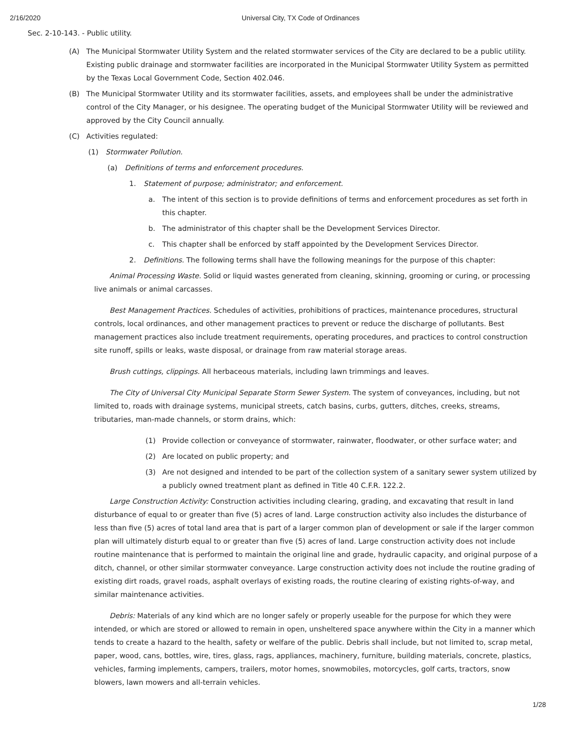2/16/2020 Universal City, TX Code of Ordinances
Sec. 2-10-143. - Public utility.
(A) The Municipal Stormwater Utility System and the related stormwater services of the City are declared to be a public utility. Existing public drainage and stormwater facilities are incorporated in the Municipal Stormwater Utility System as permitted by the Texas Local Government Code, Section 402.046.
(B) The Municipal Stormwater Utility and its stormwater facilities, assets, and employees shall be under the administrative control of the City Manager, or his designee. The operating budget of the Municipal Stormwater Utility will be reviewed and approved by the City Council annually.
(C) Activities regulated:
(1) Stormwater Pollution.
(a) Definitions of terms and enforcement procedures.
1. Statement of purpose; administrator; and enforcement.
a. The intent of this section is to provide definitions of terms and enforcement procedures as set forth in this chapter.
b. The administrator of this chapter shall be the Development Services Director.
c. This chapter shall be enforced by staff appointed by the Development Services Director.
2. Definitions. The following terms shall have the following meanings for the purpose of this chapter:
Animal Processing Waste. Solid or liquid wastes generated from cleaning, skinning, grooming or curing, or processing live animals or animal carcasses.
Best Management Practices. Schedules of activities, prohibitions of practices, maintenance procedures, structural controls, local ordinances, and other management practices to prevent or reduce the discharge of pollutants. Best management practices also include treatment requirements, operating procedures, and practices to control construction site runoff, spills or leaks, waste disposal, or drainage from raw material storage areas.
Brush cuttings, clippings. All herbaceous materials, including lawn trimmings and leaves.
The City of Universal City Municipal Separate Storm Sewer System. The system of conveyances, including, but not limited to, roads with drainage systems, municipal streets, catch basins, curbs, gutters, ditches, creeks, streams, tributaries, man-made channels, or storm drains, which:
(1) Provide collection or conveyance of stormwater, rainwater, floodwater, or other surface water; and
(2) Are located on public property; and
(3) Are not designed and intended to be part of the collection system of a sanitary sewer system utilized by a publicly owned treatment plant as defined in Title 40 C.F.R. 122.2.
Large Construction Activity: Construction activities including clearing, grading, and excavating that result in land disturbance of equal to or greater than five (5) acres of land. Large construction activity also includes the disturbance of less than five (5) acres of total land area that is part of a larger common plan of development or sale if the larger common plan will ultimately disturb equal to or greater than five (5) acres of land. Large construction activity does not include routine maintenance that is performed to maintain the original line and grade, hydraulic capacity, and original purpose of a ditch, channel, or other similar stormwater conveyance. Large construction activity does not include the routine grading of existing dirt roads, gravel roads, asphalt overlays of existing roads, the routine clearing of existing rights-of-way, and similar maintenance activities.
Debris: Materials of any kind which are no longer safely or properly useable for the purpose for which they were intended, or which are stored or allowed to remain in open, unsheltered space anywhere within the City in a manner which tends to create a hazard to the health, safety or welfare of the public. Debris shall include, but not limited to, scrap metal, paper, wood, cans, bottles, wire, tires, glass, rags, appliances, machinery, furniture, building materials, concrete, plastics, vehicles, farming implements, campers, trailers, motor homes, snowmobiles, motorcycles, golf carts, tractors, snow blowers, lawn mowers and all-terrain vehicles.
1/28